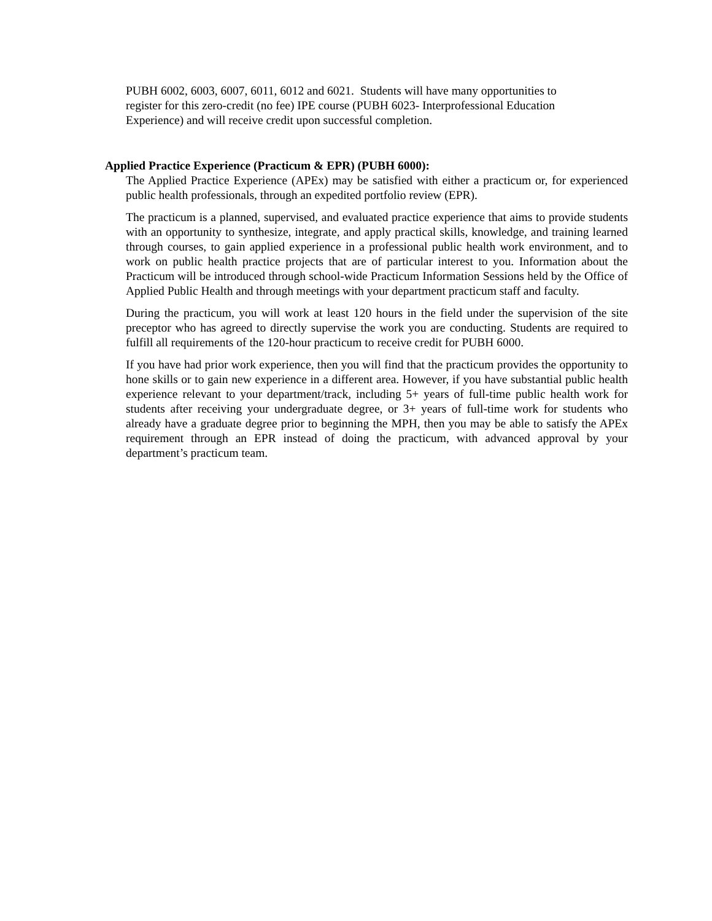PUBH 6002, 6003, 6007, 6011, 6012 and 6021. Students will have many opportunities to
register for this zero-credit (no fee) IPE course (PUBH 6023- Interprofessional Education
Experience) and will receive credit upon successful completion.
Applied Practice Experience (Practicum & EPR) (PUBH 6000):
The Applied Practice Experience (APEx) may be satisfied with either a practicum or, for experienced public health professionals, through an expedited portfolio review (EPR).
The practicum is a planned, supervised, and evaluated practice experience that aims to provide students with an opportunity to synthesize, integrate, and apply practical skills, knowledge, and training learned through courses, to gain applied experience in a professional public health work environment, and to work on public health practice projects that are of particular interest to you. Information about the Practicum will be introduced through school-wide Practicum Information Sessions held by the Office of Applied Public Health and through meetings with your department practicum staff and faculty.
During the practicum, you will work at least 120 hours in the field under the supervision of the site preceptor who has agreed to directly supervise the work you are conducting. Students are required to fulfill all requirements of the 120-hour practicum to receive credit for PUBH 6000.
If you have had prior work experience, then you will find that the practicum provides the opportunity to hone skills or to gain new experience in a different area. However, if you have substantial public health experience relevant to your department/track, including 5+ years of full-time public health work for students after receiving your undergraduate degree, or 3+ years of full-time work for students who already have a graduate degree prior to beginning the MPH, then you may be able to satisfy the APEx requirement through an EPR instead of doing the practicum, with advanced approval by your department’s practicum team.